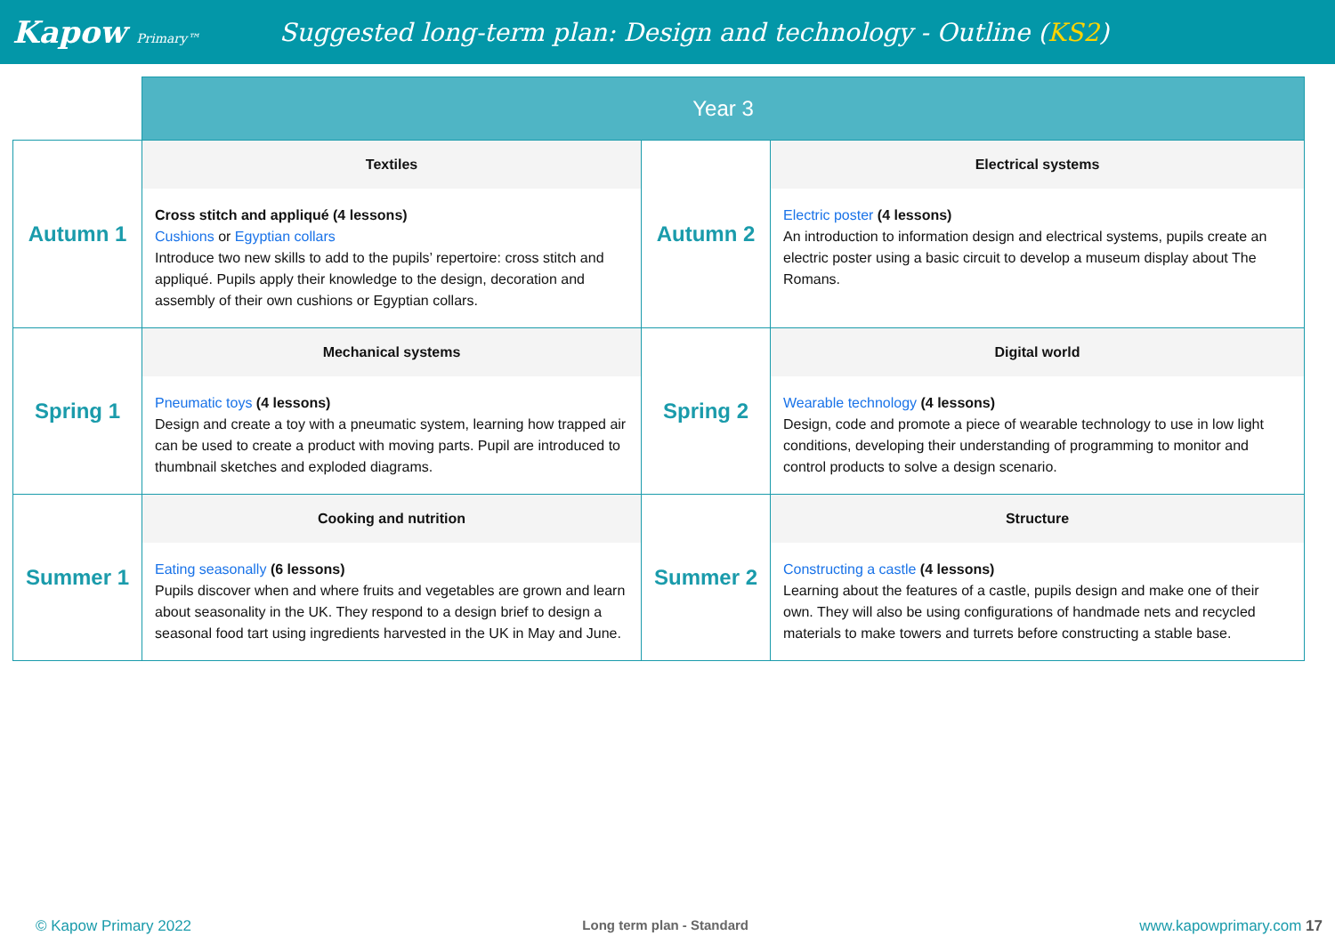Kapow Primary™
Suggested long-term plan: Design and technology - Outline (KS2)
| | Year 3 | | |
| Autumn 1 | Textiles Cross stitch and appliqué (4 lessons) Cushions or Egyptian collars Introduce two new skills to add to the pupils’ repertoire: cross stitch and appliqué. Pupils apply their knowledge to the design, decoration and assembly of their own cushions or Egyptian collars. | Autumn 2 | Electrical systems Electric poster (4 lessons) An introduction to information design and electrical systems, pupils create an electric poster using a basic circuit to develop a museum display about The Romans. |
| Spring 1 | Mechanical systems Pneumatic toys (4 lessons) Design and create a toy with a pneumatic system, learning how trapped air can be used to create a product with moving parts. Pupil are introduced to thumbnail sketches and exploded diagrams. | Spring 2 | Digital world Wearable technology (4 lessons) Design, code and promote a piece of wearable technology to use in low light conditions, developing their understanding of programming to monitor and control products to solve a design scenario. |
| Summer 1 | Cooking and nutrition Eating seasonally (6 lessons) Pupils discover when and where fruits and vegetables are grown and learn about seasonality in the UK. They respond to a design brief to design a seasonal food tart using ingredients harvested in the UK in May and June. | Summer 2 | Structure Constructing a castle (4 lessons) Learning about the features of a castle, pupils design and make one of their own. They will also be using configurations of handmade nets and recycled materials to make towers and turrets before constructing a stable base. |
© Kapow Primary 2022 Long term plan - Standard www.kapowprimary.com 17